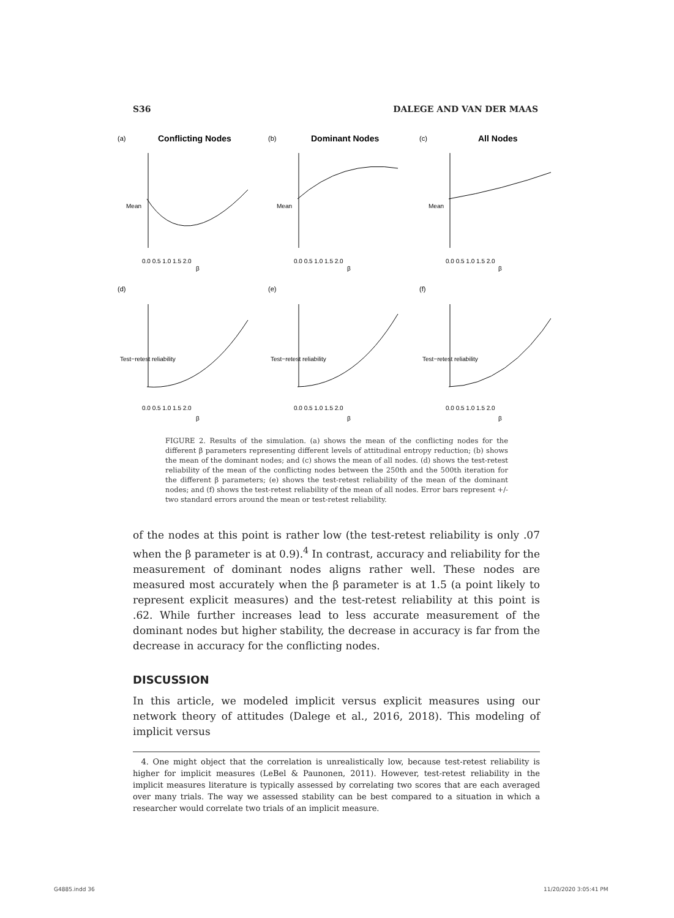S36 DALEGE AND VAN DER MAAS
Conflicting Nodes
Dominant Nodes
All Nodes
(a)
(b)
(c)
(d)
(e)
(f)
0.0 0.5 1.0 1.5 2.0
0.0 0.5 1.0 1.5 2.0
0.0 0.5 1.0 1.5 2.0
0.0 0.5 1.0 1.5 2.0
0.0 0.5 1.0 1.5 2.0
0.0 0.5 1.0 1.5 2.0
β
β
β
β
β
β
Mean
Mean
Mean
Test−retest reliability
Test−retest reliability
Test−retest reliability
FIGURE 2. Results of the simulation. (a) shows the mean of the conflicting nodes for the different β parameters representing different levels of attitudinal entropy reduction; (b) shows the mean of the dominant nodes; and (c) shows the mean of all nodes. (d) shows the test-retest reliability of the mean of the conflicting nodes between the 250th and the 500th iteration for the different β parameters; (e) shows the test-retest reliability of the mean of the dominant nodes; and (f) shows the test-retest reliability of the mean of all nodes. Error bars represent +/- two standard errors around the mean or test-retest reliability.
of the nodes at this point is rather low (the test-retest reliability is only .07 when the β parameter is at 0.9).<sup>4</sup> In contrast, accuracy and reliability for the measurement of dominant nodes aligns rather well. These nodes are measured most accurately when the β parameter is at 1.5 (a point likely to represent explicit measures) and the test-retest reliability at this point is .62. While further increases lead to less accurate measurement of the dominant nodes but higher stability, the decrease in accuracy is far from the decrease in accuracy for the conflicting nodes.
DISCUSSION
In this article, we modeled implicit versus explicit measures using our network theory of attitudes (Dalege et al., 2016, 2018). This modeling of implicit versus
4. One might object that the correlation is unrealistically low, because test-retest reliability is higher for implicit measures (LeBel & Paunonen, 2011). However, test-retest reliability in the implicit measures literature is typically assessed by correlating two scores that are each averaged over many trials. The way we assessed stability can be best compared to a situation in which a researcher would correlate two trials of an implicit measure.
G4885.indd 36 11/20/2020 3:05:41 PM